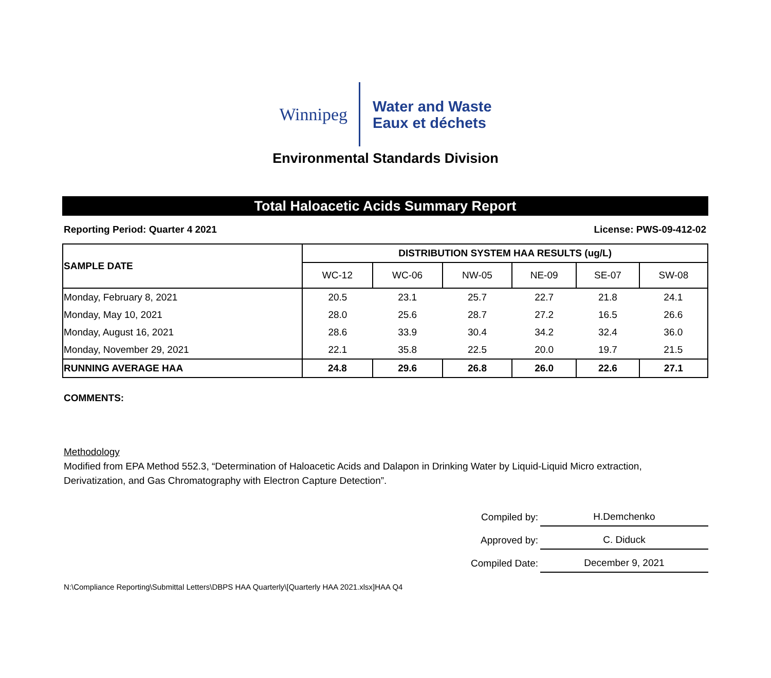Winnipeg
Water and Waste
Eaux et déchets
Environmental Standards Division
Total Haloacetic Acids Summary Report
Reporting Period: Quarter 4 2021 License: PWS-09-412-02
| SAMPLE DATE | DISTRIBUTION SYSTEM HAA RESULTS (ug/L) | | | | | |
| --- | --- | --- | --- | --- | --- | --- |
| | WC-12 | WC-06 | NW-05 | NE-09 | SE-07 | SW-08 |
| Monday, February 8, 2021 | 20.5 | 23.1 | 25.7 | 22.7 | 21.8 | 24.1 |
| Monday, May 10, 2021 | 28.0 | 25.6 | 28.7 | 27.2 | 16.5 | 26.6 |
| Monday, August 16, 2021 | 28.6 | 33.9 | 30.4 | 34.2 | 32.4 | 36.0 |
| Monday, November 29, 2021 | 22.1 | 35.8 | 22.5 | 20.0 | 19.7 | 21.5 |
| RUNNING AVERAGE HAA | 24.8 | 29.6 | 26.8 | 26.0 | 22.6 | 27.1 |
COMMENTS:
Methodology
Modified from EPA Method 552.3, “Determination of Haloacetic Acids and Dalapon in Drinking Water by Liquid-Liquid Micro extraction,
Derivatization, and Gas Chromatography with Electron Capture Detection”.
| Compiled by: | H.Demchenko |
| Approved by: | C. Diduck |
| Compiled Date: | December 9, 2021 |
N:\Compliance Reporting\Submittal Letters\DBPS HAA Quarterly\[Quarterly HAA 2021.xlsx]HAA Q4